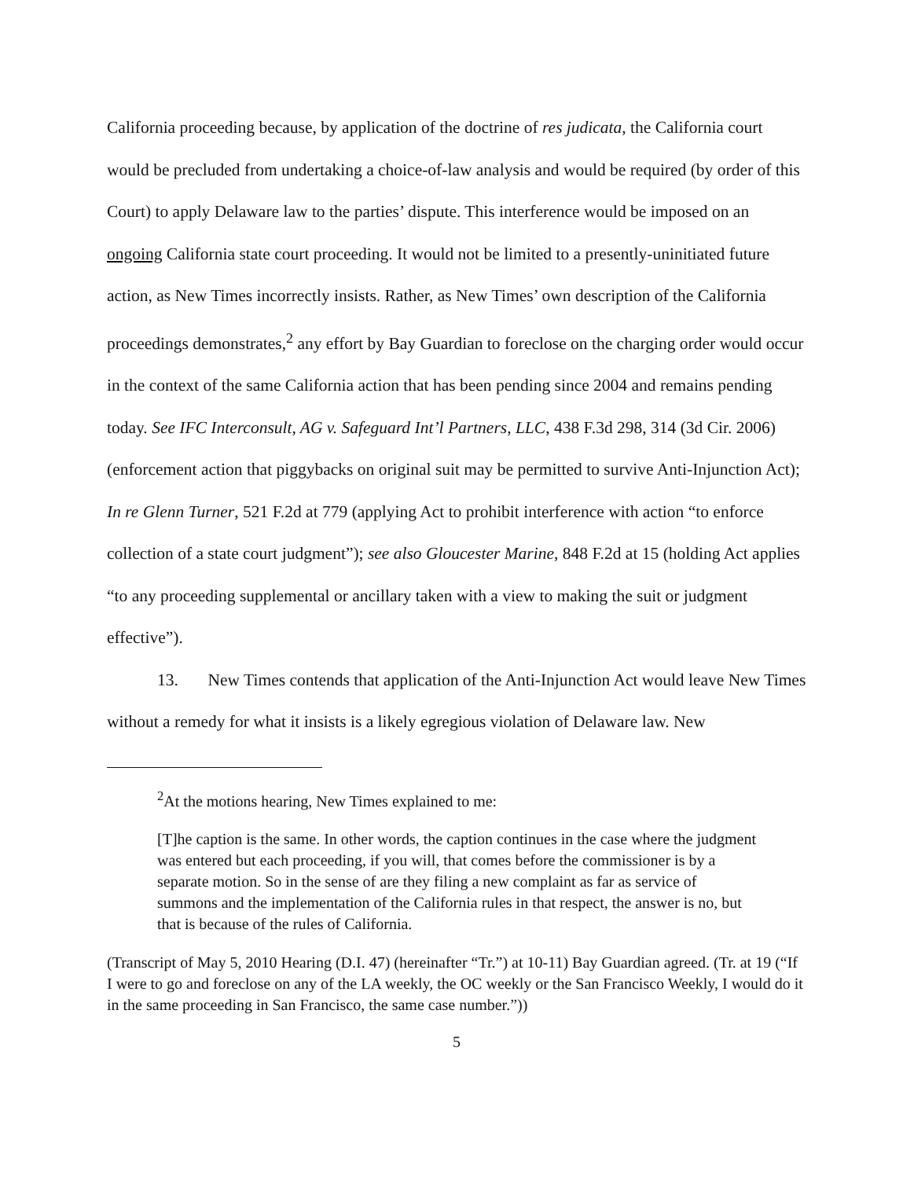California proceeding because, by application of the doctrine of res judicata, the California court would be precluded from undertaking a choice-of-law analysis and would be required (by order of this Court) to apply Delaware law to the parties’ dispute. This interference would be imposed on an ongoing California state court proceeding. It would not be limited to a presently-uninitiated future action, as New Times incorrectly insists. Rather, as New Times’ own description of the California proceedings demonstrates,<sup>2</sup> any effort by Bay Guardian to foreclose on the charging order would occur in the context of the same California action that has been pending since 2004 and remains pending today. See IFC Interconsult, AG v. Safeguard Int’l Partners, LLC, 438 F.3d 298, 314 (3d Cir. 2006) (enforcement action that piggybacks on original suit may be permitted to survive Anti-Injunction Act); In re Glenn Turner, 521 F.2d at 779 (applying Act to prohibit interference with action “to enforce collection of a state court judgment”); see also Gloucester Marine, 848 F.2d at 15 (holding Act applies “to any proceeding supplemental or ancillary taken with a view to making the suit or judgment effective”).
13. New Times contends that application of the Anti-Injunction Act would leave New Times without a remedy for what it insists is a likely egregious violation of Delaware law. New
<sup>2</sup> At the motions hearing, New Times explained to me:
[T]he caption is the same. In other words, the caption continues in the case where the judgment was entered but each proceeding, if you will, that comes before the commissioner is by a separate motion. So in the sense of are they filing a new complaint as far as service of summons and the implementation of the California rules in that respect, the answer is no, but that is because of the rules of California.
(Transcript of May 5, 2010 Hearing (D.I. 47) (hereinafter “Tr.”) at 10-11) Bay Guardian agreed. (Tr. at 19 (“If I were to go and foreclose on any of the LA weekly, the OC weekly or the San Francisco Weekly, I would do it in the same proceeding in San Francisco, the same case number.”))
5